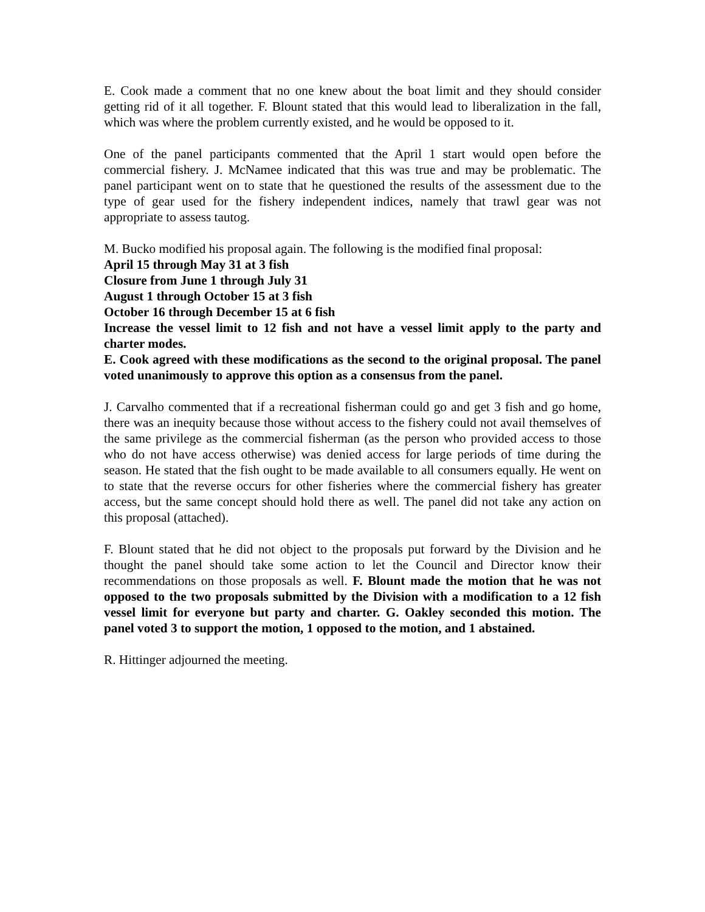E. Cook made a comment that no one knew about the boat limit and they should consider getting rid of it all together. F. Blount stated that this would lead to liberalization in the fall, which was where the problem currently existed, and he would be opposed to it.
One of the panel participants commented that the April 1 start would open before the commercial fishery. J. McNamee indicated that this was true and may be problematic. The panel participant went on to state that he questioned the results of the assessment due to the type of gear used for the fishery independent indices, namely that trawl gear was not appropriate to assess tautog.
M. Bucko modified his proposal again. The following is the modified final proposal:
April 15 through May 31 at 3 fish
Closure from June 1 through July 31
August 1 through October 15 at 3 fish
October 16 through December 15 at 6 fish
Increase the vessel limit to 12 fish and not have a vessel limit apply to the party and charter modes.
E. Cook agreed with these modifications as the second to the original proposal. The panel voted unanimously to approve this option as a consensus from the panel.
J. Carvalho commented that if a recreational fisherman could go and get 3 fish and go home, there was an inequity because those without access to the fishery could not avail themselves of the same privilege as the commercial fisherman (as the person who provided access to those who do not have access otherwise) was denied access for large periods of time during the season. He stated that the fish ought to be made available to all consumers equally. He went on to state that the reverse occurs for other fisheries where the commercial fishery has greater access, but the same concept should hold there as well. The panel did not take any action on this proposal (attached).
F. Blount stated that he did not object to the proposals put forward by the Division and he thought the panel should take some action to let the Council and Director know their recommendations on those proposals as well. F. Blount made the motion that he was not opposed to the two proposals submitted by the Division with a modification to a 12 fish vessel limit for everyone but party and charter. G. Oakley seconded this motion. The panel voted 3 to support the motion, 1 opposed to the motion, and 1 abstained.
R. Hittinger adjourned the meeting.